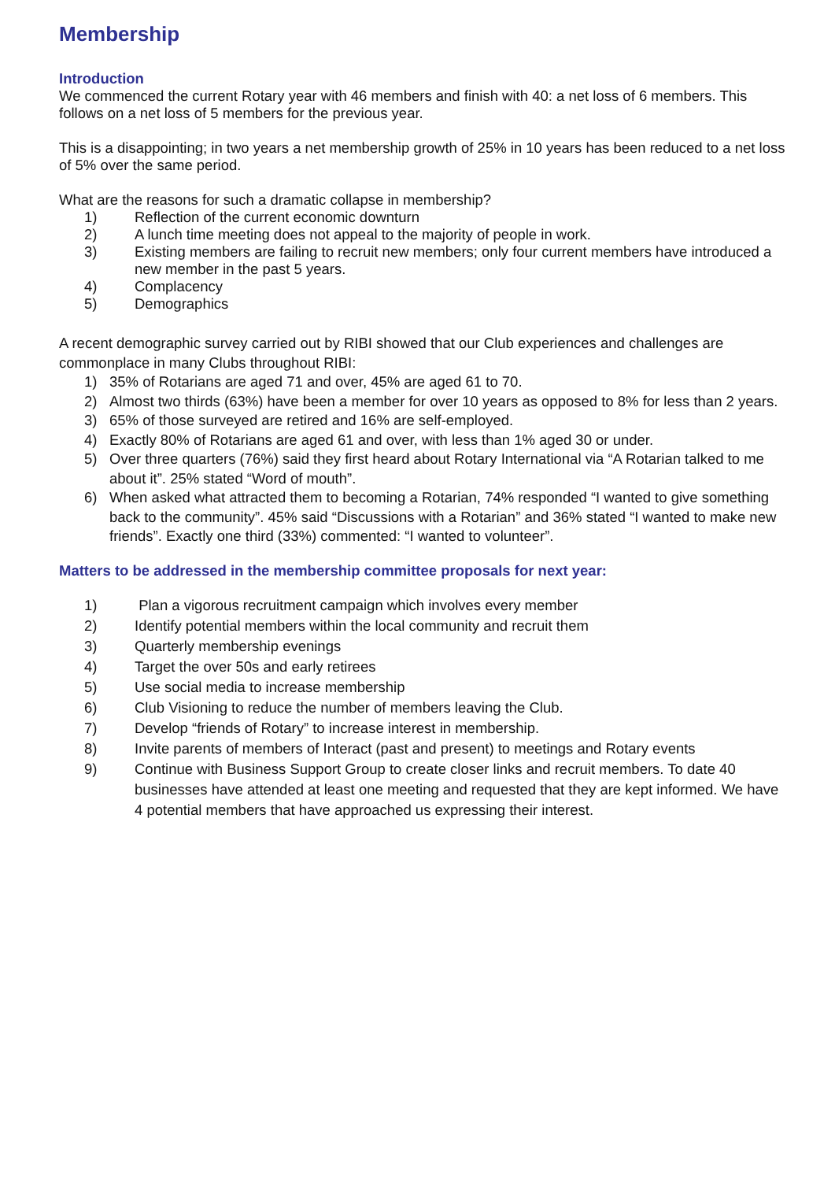Membership
Introduction
We commenced the current Rotary year with 46 members and finish with 40: a net loss of 6 members. This follows on a net loss of 5 members for the previous year.
This is a disappointing; in two years a net membership growth of 25% in 10 years has been reduced to a net loss of 5% over the same period.
What are the reasons for such a dramatic collapse in membership?
1) Reflection of the current economic downturn
2) A lunch time meeting does not appeal to the majority of people in work.
3) Existing members are failing to recruit new members; only four current members have introduced a new member in the past 5 years.
4) Complacency
5) Demographics
A recent demographic survey carried out by RIBI showed that our Club experiences and challenges are commonplace in many Clubs throughout RIBI:
1) 35% of Rotarians are aged 71 and over, 45% are aged 61 to 70.
2) Almost two thirds (63%) have been a member for over 10 years as opposed to 8% for less than 2 years.
3) 65% of those surveyed are retired and 16% are self-employed.
4) Exactly 80% of Rotarians are aged 61 and over, with less than 1% aged 30 or under.
5) Over three quarters (76%) said they first heard about Rotary International via “A Rotarian talked to me about it”. 25% stated “Word of mouth”.
6) When asked what attracted them to becoming a Rotarian, 74% responded “I wanted to give something back to the community”. 45% said “Discussions with a Rotarian” and 36% stated “I wanted to make new friends”. Exactly one third (33%) commented: “I wanted to volunteer”.
Matters to be addressed in the membership committee proposals for next year:
1) Plan a vigorous recruitment campaign which involves every member
2) Identify potential members within the local community and recruit them
3) Quarterly membership evenings
4) Target the over 50s and early retirees
5) Use social media to increase membership
6) Club Visioning to reduce the number of members leaving the Club.
7) Develop “friends of Rotary” to increase interest in membership.
8) Invite parents of members of Interact (past and present) to meetings and Rotary events
9) Continue with Business Support Group to create closer links and recruit members. To date 40 businesses have attended at least one meeting and requested that they are kept informed. We have 4 potential members that have approached us expressing their interest.